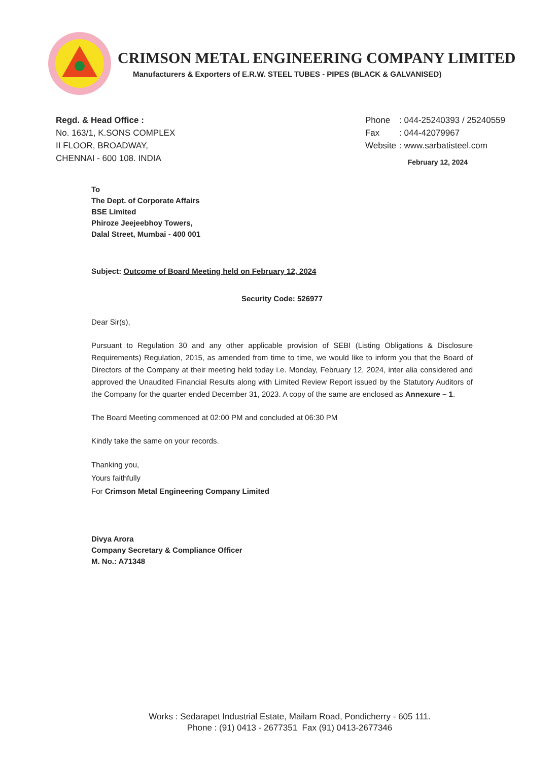CRIMSON METAL ENGINEERING COMPANY LIMITED
Manufacturers & Exporters of E.R.W. STEEL TUBES - PIPES (BLACK & GALVANISED)
Regd. & Head Office :
No. 163/1, K.SONS COMPLEX
II FLOOR, BROADWAY,
CHENNAI - 600 108. INDIA
| Phone | : 044-25240393 / 25240559 |
| Fax | : 044-42079967 |
| Website | : www.sarbatisteel.com |
February 12, 2024
To
The Dept. of Corporate Affairs
BSE Limited
Phiroze Jeejeebhoy Towers,
Dalal Street, Mumbai - 400 001
Subject: Outcome of Board Meeting held on February 12, 2024
Security Code: 526977
Dear Sir(s),
Pursuant to Regulation 30 and any other applicable provision of SEBI (Listing Obligations & Disclosure Requirements) Regulation, 2015, as amended from time to time, we would like to inform you that the Board of Directors of the Company at their meeting held today i.e. Monday, February 12, 2024, inter alia considered and approved the Unaudited Financial Results along with Limited Review Report issued by the Statutory Auditors of the Company for the quarter ended December 31, 2023. A copy of the same are enclosed as Annexure – 1.
The Board Meeting commenced at 02:00 PM and concluded at 06:30 PM
Kindly take the same on your records.
Thanking you,
Yours faithfully
For Crimson Metal Engineering Company Limited
Divya Arora
Company Secretary & Compliance Officer
M. No.: A71348
Works : Sedarapet Industrial Estate, Mailam Road, Pondicherry - 605 111.
Phone : (91) 0413 - 2677351 Fax (91) 0413-2677346